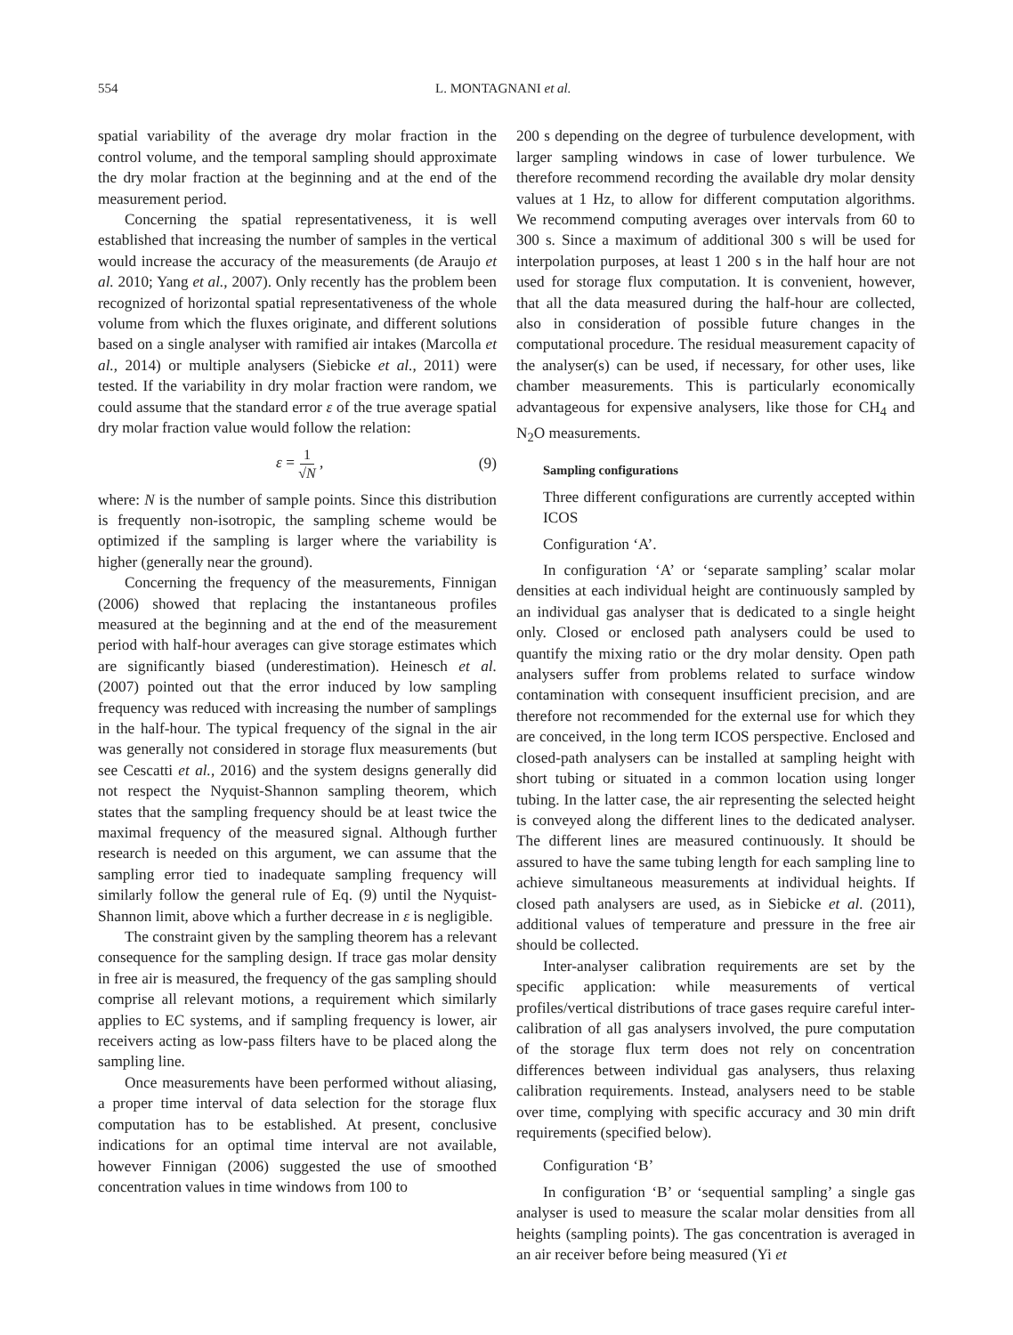554 L. MONTAGNANI et al.
spatial variability of the average dry molar fraction in the control volume, and the temporal sampling should approximate the dry molar fraction at the beginning and at the end of the measurement period.
Concerning the spatial representativeness, it is well established that increasing the number of samples in the vertical would increase the accuracy of the measurements (de Araujo et al. 2010; Yang et al., 2007). Only recently has the problem been recognized of horizontal spatial representativeness of the whole volume from which the fluxes originate, and different solutions based on a single analyser with ramified air intakes (Marcolla et al., 2014) or multiple analysers (Siebicke et al., 2011) were tested. If the variability in dry molar fraction were random, we could assume that the standard error ε of the true average spatial dry molar fraction value would follow the relation:
ε = 1 √N , (9)
where: N is the number of sample points. Since this distribution is frequently non-isotropic, the sampling scheme would be optimized if the sampling is larger where the variability is higher (generally near the ground).
Concerning the frequency of the measurements, Finnigan (2006) showed that replacing the instantaneous profiles measured at the beginning and at the end of the measurement period with half-hour averages can give storage estimates which are significantly biased (underestimation). Heinesch et al. (2007) pointed out that the error induced by low sampling frequency was reduced with increasing the number of samplings in the half-hour. The typical frequency of the signal in the air was generally not considered in storage flux measurements (but see Cescatti et al., 2016) and the system designs generally did not respect the Nyquist-Shannon sampling theorem, which states that the sampling frequency should be at least twice the maximal frequency of the measured signal. Although further research is needed on this argument, we can assume that the sampling error tied to inadequate sampling frequency will similarly follow the general rule of Eq. (9) until the Nyquist-Shannon limit, above which a further decrease in ε is negligible.
The constraint given by the sampling theorem has a relevant consequence for the sampling design. If trace gas molar density in free air is measured, the frequency of the gas sampling should comprise all relevant motions, a requirement which similarly applies to EC systems, and if sampling frequency is lower, air receivers acting as low-pass filters have to be placed along the sampling line.
Once measurements have been performed without aliasing, a proper time interval of data selection for the storage flux computation has to be established. At present, conclusive indications for an optimal time interval are not available, however Finnigan (2006) suggested the use of smoothed concentration values in time windows from 100 to
200 s depending on the degree of turbulence development, with larger sampling windows in case of lower turbulence. We therefore recommend recording the available dry molar density values at 1 Hz, to allow for different computation algorithms. We recommend computing averages over intervals from 60 to 300 s. Since a maximum of additional 300 s will be used for interpolation purposes, at least 1 200 s in the half hour are not used for storage flux computation. It is convenient, however, that all the data measured during the half-hour are collected, also in consideration of possible future changes in the computational procedure. The residual measurement capacity of the analyser(s) can be used, if necessary, for other uses, like chamber measurements. This is particularly economically advantageous for expensive analysers, like those for CH<sub>4</sub> and N<sub>2</sub>O measurements.
Sampling configurations
Three different configurations are currently accepted within ICOS
Configuration ‘A’.
In configuration ‘A’ or ‘separate sampling’ scalar molar densities at each individual height are continuously sampled by an individual gas analyser that is dedicated to a single height only. Closed or enclosed path analysers could be used to quantify the mixing ratio or the dry molar density. Open path analysers suffer from problems related to surface window contamination with consequent insufficient precision, and are therefore not recommended for the external use for which they are conceived, in the long term ICOS perspective. Enclosed and closed-path analysers can be installed at sampling height with short tubing or situated in a common location using longer tubing. In the latter case, the air representing the selected height is conveyed along the different lines to the dedicated analyser. The different lines are measured continuously. It should be assured to have the same tubing length for each sampling line to achieve simultaneous measurements at individual heights. If closed path analysers are used, as in Siebicke et al. (2011), additional values of temperature and pressure in the free air should be collected.
Inter-analyser calibration requirements are set by the specific application: while measurements of vertical profiles/vertical distributions of trace gases require careful inter-calibration of all gas analysers involved, the pure computation of the storage flux term does not rely on concentration differences between individual gas analysers, thus relaxing calibration requirements. Instead, analysers need to be stable over time, complying with specific accuracy and 30 min drift requirements (specified below).
Configuration ‘B’
In configuration ‘B’ or ‘sequential sampling’ a single gas analyser is used to measure the scalar molar densities from all heights (sampling points). The gas concentration is averaged in an air receiver before being measured (Yi et